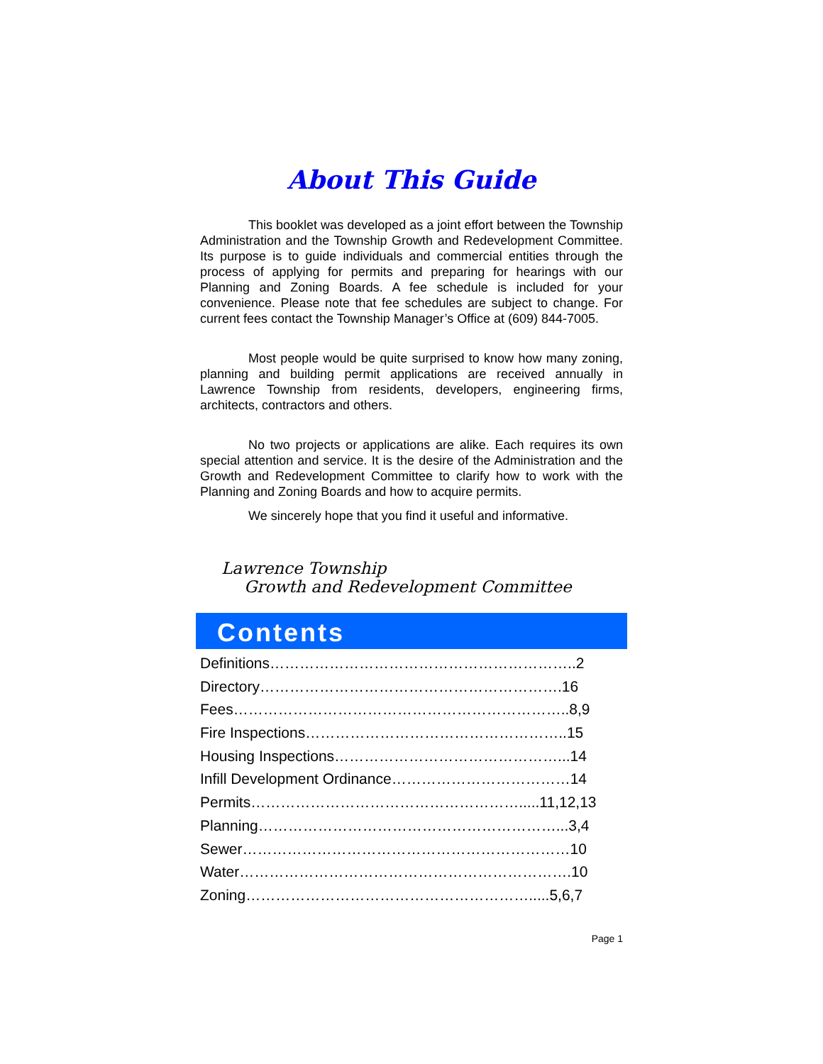About This Guide
This booklet was developed as a joint effort between the Township Administration and the Township Growth and Redevelopment Committee. Its purpose is to guide individuals and commercial entities through the process of applying for permits and preparing for hearings with our Planning and Zoning Boards. A fee schedule is included for your convenience. Please note that fee schedules are subject to change. For current fees contact the Township Manager’s Office at (609) 844-7005.
Most people would be quite surprised to know how many zoning, planning and building permit applications are received annually in Lawrence Township from residents, developers, engineering firms, architects, contractors and others.
No two projects or applications are alike. Each requires its own special attention and service. It is the desire of the Administration and the Growth and Redevelopment Committee to clarify how to work with the Planning and Zoning Boards and how to acquire permits.
We sincerely hope that you find it useful and informative.
Lawrence Township
Growth and Redevelopment Committee
Contents
Definitions……………………………………………………..2
Directory…………………………………………………….16
Fees…………………………………………………………..8,9
Fire Inspections……………………………………………..15
Housing Inspections………………………………………...14
Infill Development Ordinance………………………………14
Permits……………………………………………….....11,12,13
Planning……………………………………………………...3,4
Sewer…………………………………………………………10
Water………………………………………………………….10
Zoning………………………………………………….....5,6,7
Page 1